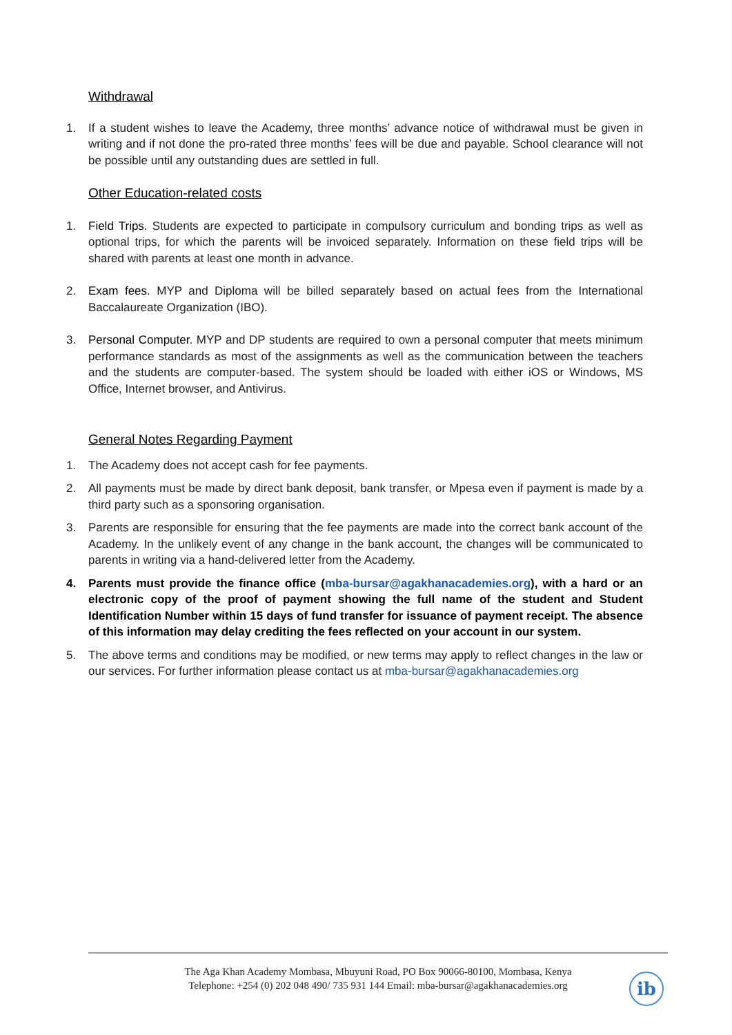Withdrawal
1. If a student wishes to leave the Academy, three months’ advance notice of withdrawal must be given in writing and if not done the pro-rated three months’ fees will be due and payable. School clearance will not be possible until any outstanding dues are settled in full.
Other Education-related costs
1. Field Trips. Students are expected to participate in compulsory curriculum and bonding trips as well as optional trips, for which the parents will be invoiced separately. Information on these field trips will be shared with parents at least one month in advance.
2. Exam fees. MYP and Diploma will be billed separately based on actual fees from the International Baccalaureate Organization (IBO).
3. Personal Computer. MYP and DP students are required to own a personal computer that meets minimum performance standards as most of the assignments as well as the communication between the teachers and the students are computer-based. The system should be loaded with either iOS or Windows, MS Office, Internet browser, and Antivirus.
General Notes Regarding Payment
1. The Academy does not accept cash for fee payments.
2. All payments must be made by direct bank deposit, bank transfer, or Mpesa even if payment is made by a third party such as a sponsoring organisation.
3. Parents are responsible for ensuring that the fee payments are made into the correct bank account of the Academy. In the unlikely event of any change in the bank account, the changes will be communicated to parents in writing via a hand-delivered letter from the Academy.
4. Parents must provide the finance office (mba-bursar@agakhanacademies.org), with a hard or an electronic copy of the proof of payment showing the full name of the student and Student Identification Number within 15 days of fund transfer for issuance of payment receipt. The absence of this information may delay crediting the fees reflected on your account in our system.
5. The above terms and conditions may be modified, or new terms may apply to reflect changes in the law or our services. For further information please contact us at mba-bursar@agakhanacademies.org
The Aga Khan Academy Mombasa, Mbuyuni Road, PO Box 90066-80100, Mombasa, Kenya
Telephone: +254 (0) 202 048 490/ 735 931 144 Email: mba-bursar@agakhanacademies.org
ib